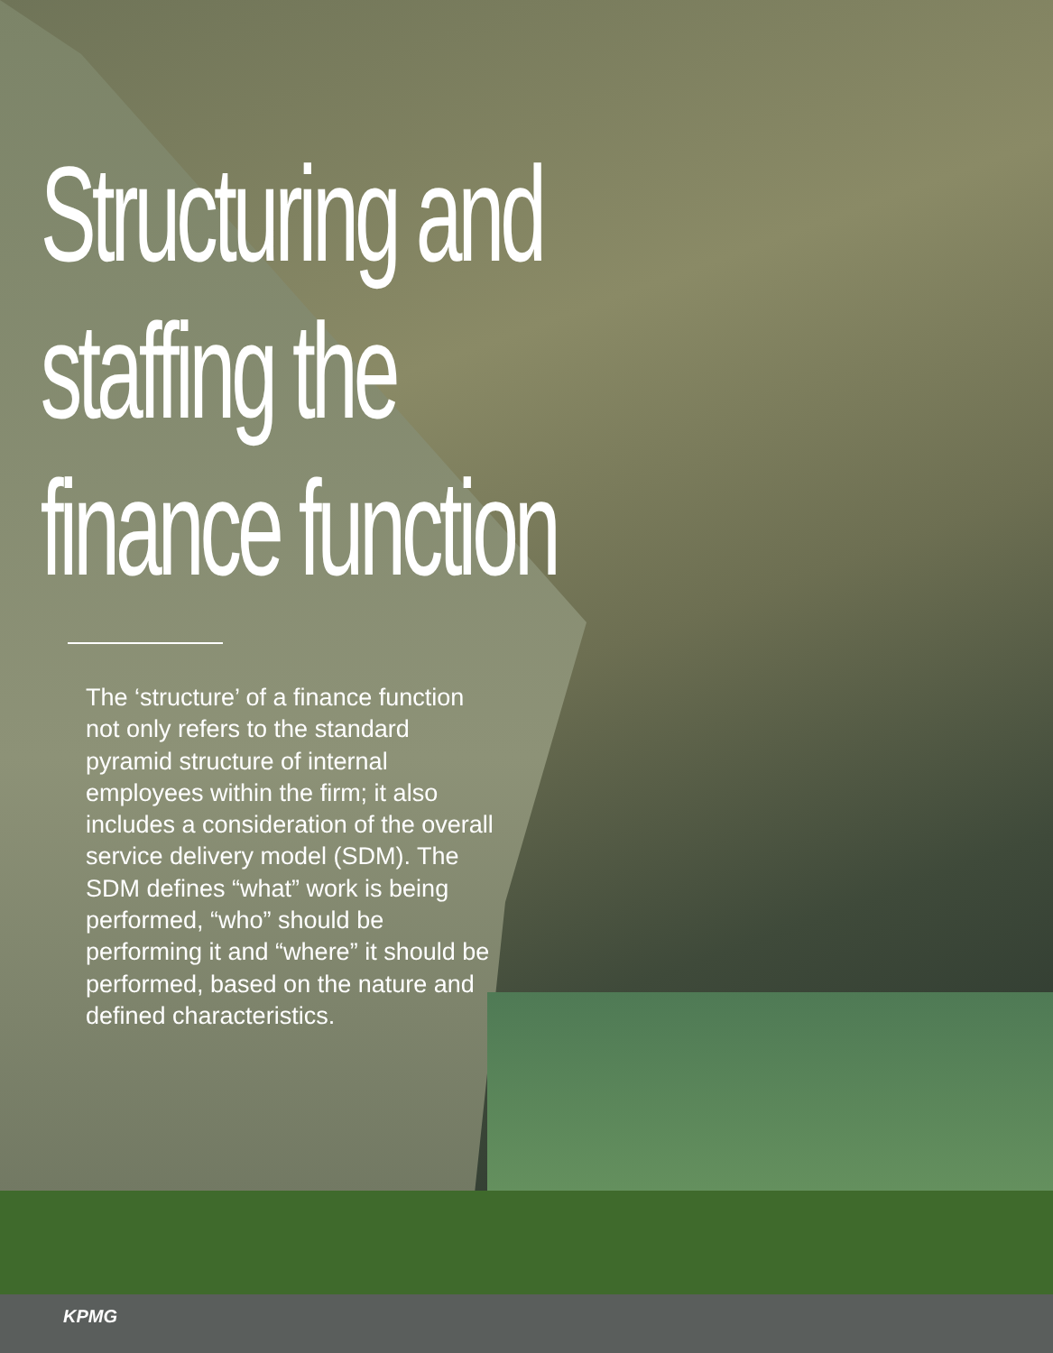Structuring and
staffing the
finance function
The ‘structure’ of a finance function not only refers to the standard pyramid structure of internal employees within the firm; it also includes a consideration of the overall service delivery model (SDM). The SDM defines “what” work is being performed, “who” should be performing it and “where” it should be performed, based on the nature and defined characteristics.
KPMG